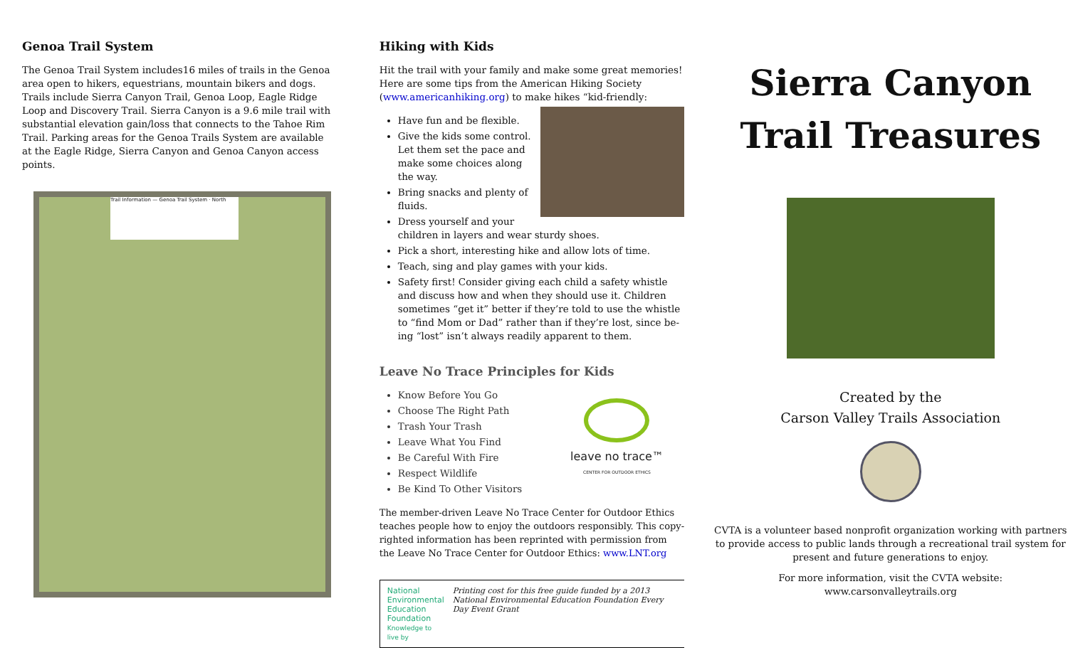Genoa Trail System
The Genoa Trail System includes16 miles of trails in the Genoa area open to hikers, equestrians, mountain bikers and dogs. Trails include Sierra Canyon Trail, Genoa Loop, Eagle Ridge Loop and Discovery Trail. Sierra Canyon is a 9.6 mile trail with substantial elevation gain/loss that connects to the Tahoe Rim Trail. Parking areas for the Genoa Trails System are available at the Eagle Ridge, Sierra Canyon and Genoa Canyon access points.
Trail Information — Genoa Trail System · North
Hiking with Kids
Hit the trail with your family and make some great memories! Here are some tips from the American Hiking Society (www.americanhiking.org) to make hikes “kid-friendly:
Have fun and be flexible.
Give the kids some control. Let them set the pace and make some choices along the way.
Bring snacks and plenty of fluids.
Dress yourself and your children in layers and wear sturdy shoes.
Pick a short, interesting hike and allow lots of time.
Teach, sing and play games with your kids.
Safety first! Consider giving each child a safety whistle and discuss how and when they should use it. Children sometimes “get it” better if they’re told to use the whistle to “find Mom or Dad” rather than if they’re lost, since be-ing “lost” isn’t always readily apparent to them.
Leave No Trace Principles for Kids
leave no trace™
CENTER FOR OUTDOOR ETHICS
Know Before You Go
Choose The Right Path
Trash Your Trash
Leave What You Find
Be Careful With Fire
Respect Wildlife
Be Kind To Other Visitors
The member-driven Leave No Trace Center for Outdoor Ethics teaches people how to enjoy the outdoors responsibly. This copy-righted information has been reprinted with permission from the Leave No Trace Center for Outdoor Ethics: www.LNT.org
National Environmental
Education Foundation
Knowledge to live by
Printing cost for this free guide funded by a 2013 National Environmental Education Foundation Every Day Event Grant
Sierra Canyon
Trail Treasures
Created by the
Carson Valley Trails Association
CVTA is a volunteer based nonprofit organization working with partners to provide access to public lands through a recreational trail system for present and future generations to enjoy.
For more information, visit the CVTA website:
www.carsonvalleytrails.org